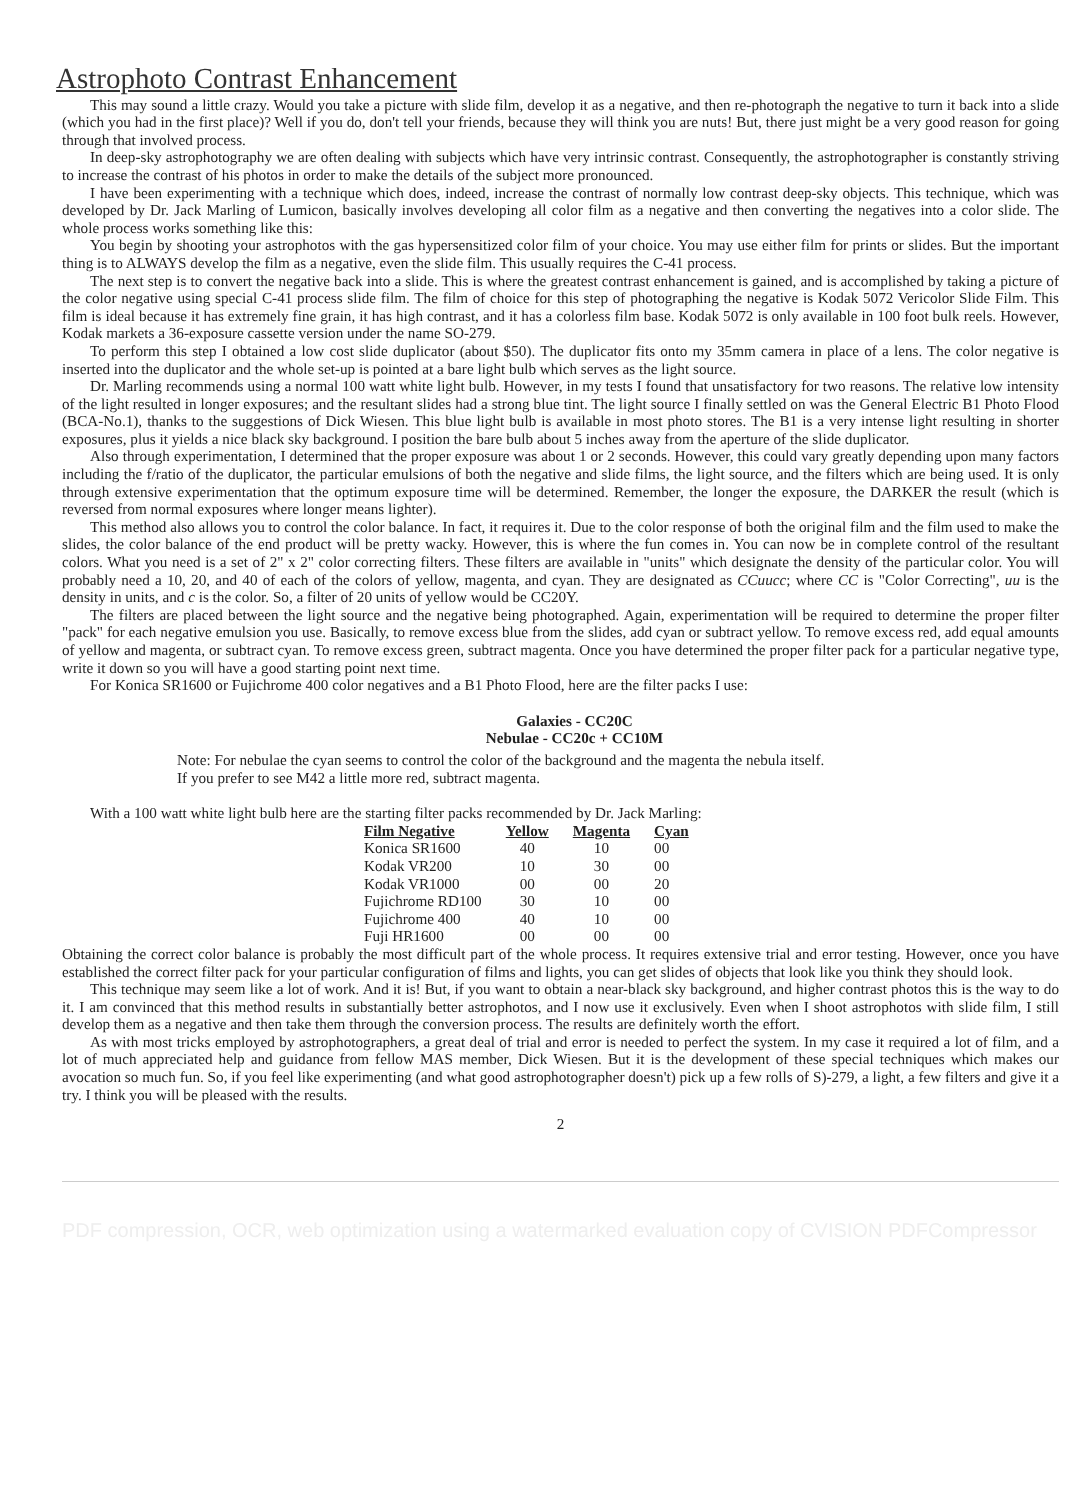Astrophoto Contrast Enhancement
This may sound a little crazy. Would you take a picture with slide film, develop it as a negative, and then re-photograph the negative to turn it back into a slide (which you had in the first place)? Well if you do, don't tell your friends, because they will think you are nuts! But, there just might be a very good reason for going through that involved process.
In deep-sky astrophotography we are often dealing with subjects which have very intrinsic contrast. Consequently, the astrophotographer is constantly striving to increase the contrast of his photos in order to make the details of the subject more pronounced.
I have been experimenting with a technique which does, indeed, increase the contrast of normally low contrast deep-sky objects. This technique, which was developed by Dr. Jack Marling of Lumicon, basically involves developing all color film as a negative and then converting the negatives into a color slide. The whole process works something like this:
You begin by shooting your astrophotos with the gas hypersensitized color film of your choice. You may use either film for prints or slides. But the important thing is to ALWAYS develop the film as a negative, even the slide film. This usually requires the C-41 process.
The next step is to convert the negative back into a slide. This is where the greatest contrast enhancement is gained, and is accomplished by taking a picture of the color negative using special C-41 process slide film. The film of choice for this step of photographing the negative is Kodak 5072 Vericolor Slide Film. This film is ideal because it has extremely fine grain, it has high contrast, and it has a colorless film base. Kodak 5072 is only available in 100 foot bulk reels. However, Kodak markets a 36-exposure cassette version under the name SO-279.
To perform this step I obtained a low cost slide duplicator (about $50). The duplicator fits onto my 35mm camera in place of a lens. The color negative is inserted into the duplicator and the whole set-up is pointed at a bare light bulb which serves as the light source.
Dr. Marling recommends using a normal 100 watt white light bulb. However, in my tests I found that unsatisfactory for two reasons. The relative low intensity of the light resulted in longer exposures; and the resultant slides had a strong blue tint. The light source I finally settled on was the General Electric B1 Photo Flood (BCA-No.1), thanks to the suggestions of Dick Wiesen. This blue light bulb is available in most photo stores. The B1 is a very intense light resulting in shorter exposures, plus it yields a nice black sky background. I position the bare bulb about 5 inches away from the aperture of the slide duplicator.
Also through experimentation, I determined that the proper exposure was about 1 or 2 seconds. However, this could vary greatly depending upon many factors including the f/ratio of the duplicator, the particular emulsions of both the negative and slide films, the light source, and the filters which are being used. It is only through extensive experimentation that the optimum exposure time will be determined. Remember, the longer the exposure, the DARKER the result (which is reversed from normal exposures where longer means lighter).
This method also allows you to control the color balance. In fact, it requires it. Due to the color response of both the original film and the film used to make the slides, the color balance of the end product will be pretty wacky. However, this is where the fun comes in. You can now be in complete control of the resultant colors. What you need is a set of 2" x 2" color correcting filters. These filters are available in "units" which designate the density of the particular color. You will probably need a 10, 20, and 40 of each of the colors of yellow, magenta, and cyan. They are designated as CCuucc; where CC is "Color Correcting", uu is the density in units, and c is the color. So, a filter of 20 units of yellow would be CC20Y.
The filters are placed between the light source and the negative being photographed. Again, experimentation will be required to determine the proper filter "pack" for each negative emulsion you use. Basically, to remove excess blue from the slides, add cyan or subtract yellow. To remove excess red, add equal amounts of yellow and magenta, or subtract cyan. To remove excess green, subtract magenta. Once you have determined the proper filter pack for a particular negative type, write it down so you will have a good starting point next time.
For Konica SR1600 or Fujichrome 400 color negatives and a B1 Photo Flood, here are the filter packs I use:
Galaxies - CC20C
Nebulae - CC20c + CC10M
Note: For nebulae the cyan seems to control the color of the background and the magenta the nebula itself.
If you prefer to see M42 a little more red, subtract magenta.
With a 100 watt white light bulb here are the starting filter packs recommended by Dr. Jack Marling:
| Film Negative | Yellow | Magenta | Cyan |
| --- | --- | --- | --- |
| Konica SR1600 | 40 | 10 | 00 |
| Kodak VR200 | 10 | 30 | 00 |
| Kodak VR1000 | 00 | 00 | 20 |
| Fujichrome RD100 | 30 | 10 | 00 |
| Fujichrome 400 | 40 | 10 | 00 |
| Fuji HR1600 | 00 | 00 | 00 |
Obtaining the correct color balance is probably the most difficult part of the whole process. It requires extensive trial and error testing. However, once you have established the correct filter pack for your particular configuration of films and lights, you can get slides of objects that look like you think they should look.
This technique may seem like a lot of work. And it is! But, if you want to obtain a near-black sky background, and higher contrast photos this is the way to do it. I am convinced that this method results in substantially better astrophotos, and I now use it exclusively. Even when I shoot astrophotos with slide film, I still develop them as a negative and then take them through the conversion process. The results are definitely worth the effort.
As with most tricks employed by astrophotographers, a great deal of trial and error is needed to perfect the system. In my case it required a lot of film, and a lot of much appreciated help and guidance from fellow MAS member, Dick Wiesen. But it is the development of these special techniques which makes our avocation so much fun. So, if you feel like experimenting (and what good astrophotographer doesn't) pick up a few rolls of S)-279, a light, a few filters and give it a try. I think you will be pleased with the results.
2
PDF compression, OCR, web optimization using a watermarked evaluation copy of CVISION PDFCompressor